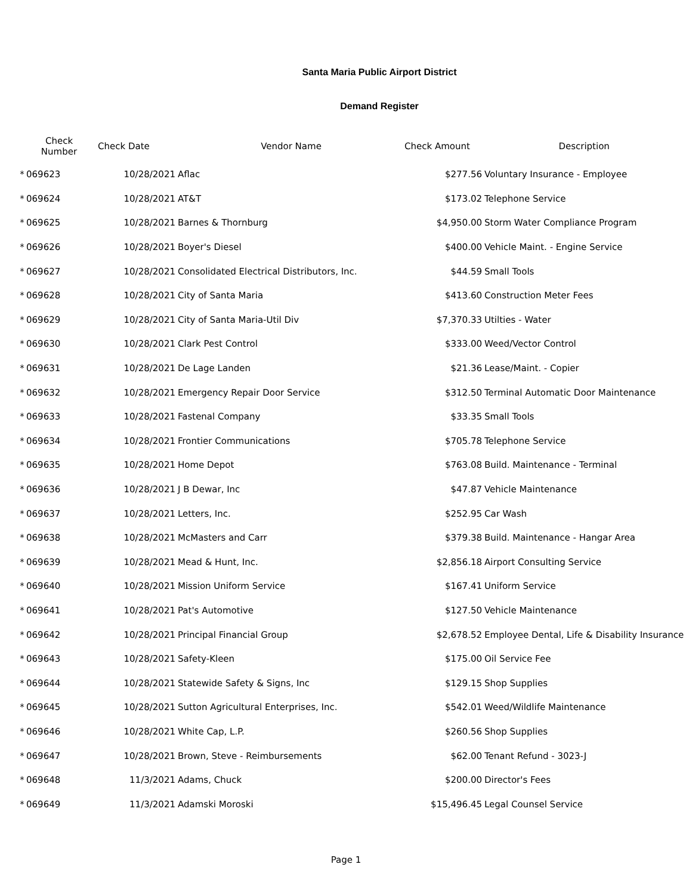Santa Maria Public Airport District
Demand Register
| | Check Number | Check Date | Vendor Name | Check Amount | Description |
| --- | --- | --- | --- | --- | --- |
| * | 069623 | 10/28/2021 | Aflac | $277.56 | Voluntary Insurance - Employee |
| * | 069624 | 10/28/2021 | AT&T | $173.02 | Telephone Service |
| * | 069625 | 10/28/2021 | Barnes & Thornburg | $4,950.00 | Storm Water Compliance Program |
| * | 069626 | 10/28/2021 | Boyer's Diesel | $400.00 | Vehicle Maint. - Engine Service |
| * | 069627 | 10/28/2021 | Consolidated Electrical Distributors, Inc. | $44.59 | Small Tools |
| * | 069628 | 10/28/2021 | City of Santa Maria | $413.60 | Construction Meter Fees |
| * | 069629 | 10/28/2021 | City of Santa Maria-Util Div | $7,370.33 | Utilties - Water |
| * | 069630 | 10/28/2021 | Clark Pest Control | $333.00 | Weed/Vector Control |
| * | 069631 | 10/28/2021 | De Lage Landen | $21.36 | Lease/Maint. - Copier |
| * | 069632 | 10/28/2021 | Emergency Repair Door Service | $312.50 | Terminal Automatic Door Maintenance |
| * | 069633 | 10/28/2021 | Fastenal Company | $33.35 | Small Tools |
| * | 069634 | 10/28/2021 | Frontier Communications | $705.78 | Telephone Service |
| * | 069635 | 10/28/2021 | Home Depot | $763.08 | Build. Maintenance - Terminal |
| * | 069636 | 10/28/2021 | J B Dewar, Inc | $47.87 | Vehicle Maintenance |
| * | 069637 | 10/28/2021 | Letters, Inc. | $252.95 | Car Wash |
| * | 069638 | 10/28/2021 | McMasters and Carr | $379.38 | Build. Maintenance - Hangar Area |
| * | 069639 | 10/28/2021 | Mead & Hunt, Inc. | $2,856.18 | Airport Consulting Service |
| * | 069640 | 10/28/2021 | Mission Uniform Service | $167.41 | Uniform Service |
| * | 069641 | 10/28/2021 | Pat's Automotive | $127.50 | Vehicle Maintenance |
| * | 069642 | 10/28/2021 | Principal Financial Group | $2,678.52 | Employee Dental, Life & Disability Insurance |
| * | 069643 | 10/28/2021 | Safety-Kleen | $175.00 | Oil Service Fee |
| * | 069644 | 10/28/2021 | Statewide Safety & Signs, Inc | $129.15 | Shop Supplies |
| * | 069645 | 10/28/2021 | Sutton Agricultural Enterprises, Inc. | $542.01 | Weed/Wildlife Maintenance |
| * | 069646 | 10/28/2021 | White Cap, L.P. | $260.56 | Shop Supplies |
| * | 069647 | 10/28/2021 | Brown, Steve - Reimbursements | $62.00 | Tenant Refund - 3023-J |
| * | 069648 | 11/3/2021 | Adams, Chuck | $200.00 | Director's Fees |
| * | 069649 | 11/3/2021 | Adamski Moroski | $15,496.45 | Legal Counsel Service |
Page 1